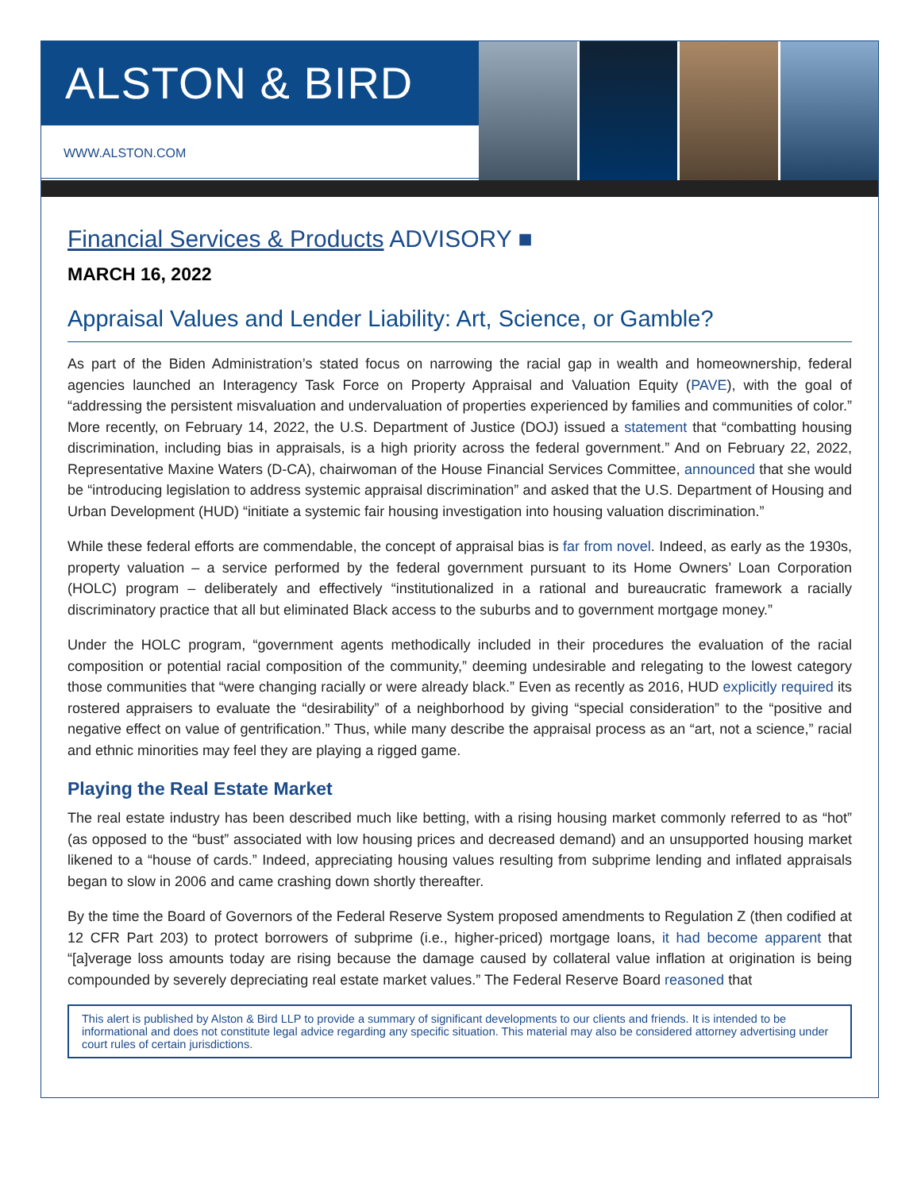ALSTON & BIRD
WWW.ALSTON.COM
Financial Services & Products ADVISORY ■
MARCH 16, 2022
Appraisal Values and Lender Liability: Art, Science, or Gamble?
As part of the Biden Administration’s stated focus on narrowing the racial gap in wealth and homeownership, federal agencies launched an Interagency Task Force on Property Appraisal and Valuation Equity (PAVE), with the goal of “addressing the persistent misvaluation and undervaluation of properties experienced by families and communities of color.” More recently, on February 14, 2022, the U.S. Department of Justice (DOJ) issued a statement that “combatting housing discrimination, including bias in appraisals, is a high priority across the federal government.” And on February 22, 2022, Representative Maxine Waters (D-CA), chairwoman of the House Financial Services Committee, announced that she would be “introducing legislation to address systemic appraisal discrimination” and asked that the U.S. Department of Housing and Urban Development (HUD) “initiate a systemic fair housing investigation into housing valuation discrimination.”
While these federal efforts are commendable, the concept of appraisal bias is far from novel. Indeed, as early as the 1930s, property valuation – a service performed by the federal government pursuant to its Home Owners’ Loan Corporation (HOLC) program – deliberately and effectively “institutionalized in a rational and bureaucratic framework a racially discriminatory practice that all but eliminated Black access to the suburbs and to government mortgage money.”
Under the HOLC program, “government agents methodically included in their procedures the evaluation of the racial composition or potential racial composition of the community,” deeming undesirable and relegating to the lowest category those communities that “were changing racially or were already black.” Even as recently as 2016, HUD explicitly required its rostered appraisers to evaluate the “desirability” of a neighborhood by giving “special consideration” to the “positive and negative effect on value of gentrification.” Thus, while many describe the appraisal process as an “art, not a science,” racial and ethnic minorities may feel they are playing a rigged game.
Playing the Real Estate Market
The real estate industry has been described much like betting, with a rising housing market commonly referred to as “hot” (as opposed to the “bust” associated with low housing prices and decreased demand) and an unsupported housing market likened to a “house of cards.” Indeed, appreciating housing values resulting from subprime lending and inflated appraisals began to slow in 2006 and came crashing down shortly thereafter.
By the time the Board of Governors of the Federal Reserve System proposed amendments to Regulation Z (then codified at 12 CFR Part 203) to protect borrowers of subprime (i.e., higher-priced) mortgage loans, it had become apparent that “[a]verage loss amounts today are rising because the damage caused by collateral value inflation at origination is being compounded by severely depreciating real estate market values.” The Federal Reserve Board reasoned that
This alert is published by Alston & Bird LLP to provide a summary of significant developments to our clients and friends. It is intended to be informational and does not constitute legal advice regarding any specific situation. This material may also be considered attorney advertising under court rules of certain jurisdictions.